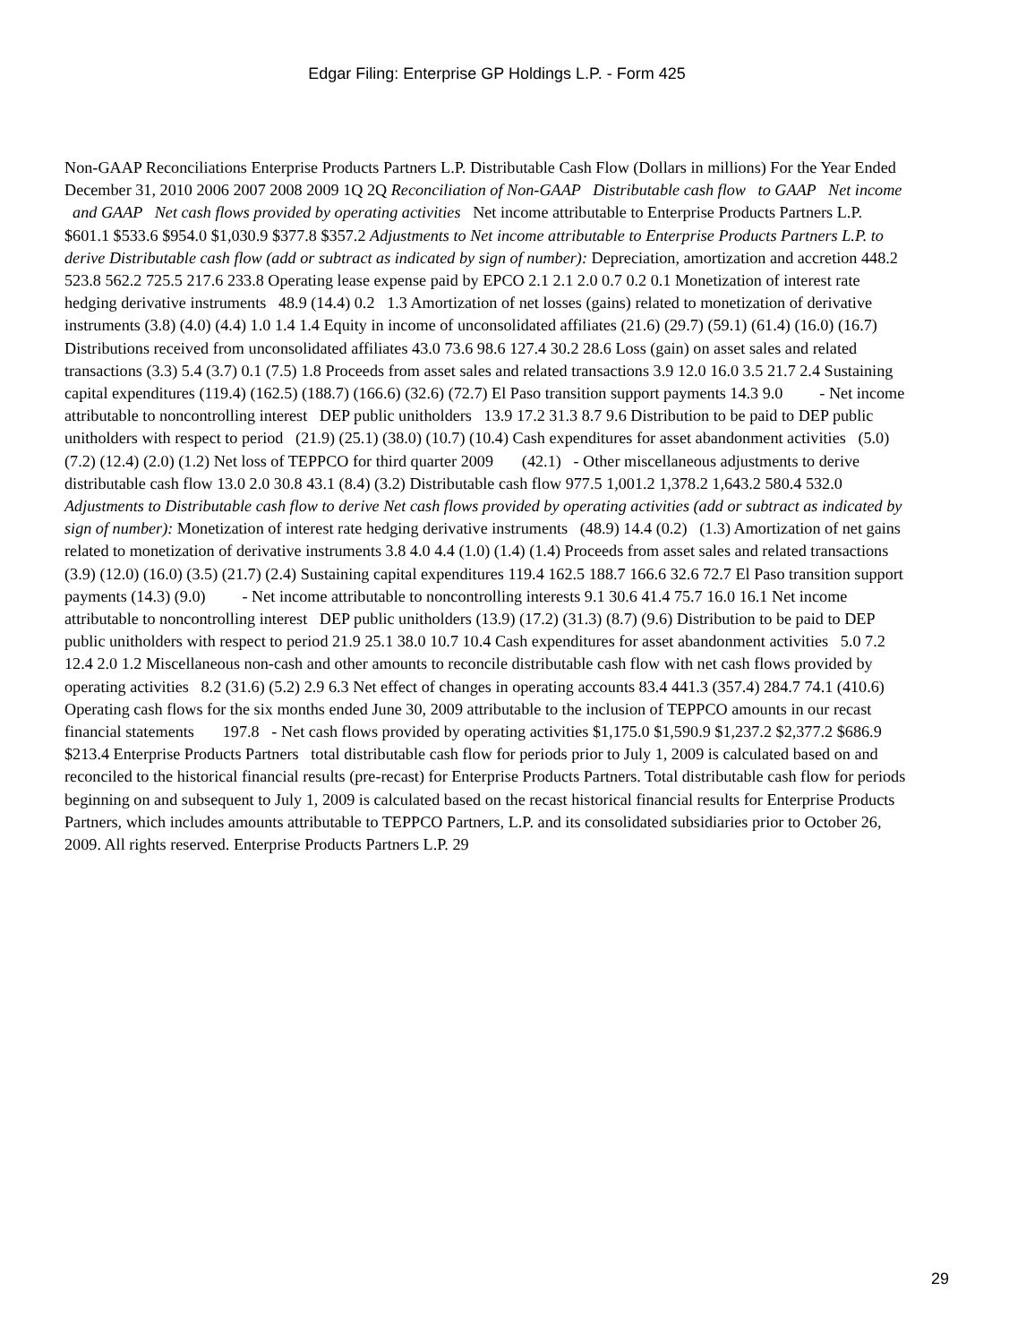Edgar Filing: Enterprise GP Holdings L.P. - Form 425
Non-GAAP Reconciliations Enterprise Products Partners L.P. Distributable Cash Flow (Dollars in millions) For the Year Ended December 31, 2010 2006 2007 2008 2009 1Q 2Q Reconciliation of Non-GAAP Distributable cash flow to GAAP Net income and GAAP Net cash flows provided by operating activities Net income attributable to Enterprise Products Partners L.P. $601.1 $533.6 $954.0 $1,030.9 $377.8 $357.2 Adjustments to Net income attributable to Enterprise Products Partners L.P. to derive Distributable cash flow (add or subtract as indicated by sign of number): Depreciation, amortization and accretion 448.2 523.8 562.2 725.5 217.6 233.8 Operating lease expense paid by EPCO 2.1 2.1 2.0 0.7 0.2 0.1 Monetization of interest rate hedging derivative instruments 48.9 (14.4) 0.2 1.3 Amortization of net losses (gains) related to monetization of derivative instruments (3.8) (4.0) (4.4) 1.0 1.4 1.4 Equity in income of unconsolidated affiliates (21.6) (29.7) (59.1) (61.4) (16.0) (16.7) Distributions received from unconsolidated affiliates 43.0 73.6 98.6 127.4 30.2 28.6 Loss (gain) on asset sales and related transactions (3.3) 5.4 (3.7) 0.1 (7.5) 1.8 Proceeds from asset sales and related transactions 3.9 12.0 16.0 3.5 21.7 2.4 Sustaining capital expenditures (119.4) (162.5) (188.7) (166.6) (32.6) (72.7) El Paso transition support payments 14.3 9.0 - Net income attributable to noncontrolling interest DEP public unitholders 13.9 17.2 31.3 8.7 9.6 Distribution to be paid to DEP public unitholders with respect to period (21.9) (25.1) (38.0) (10.7) (10.4) Cash expenditures for asset abandonment activities (5.0) (7.2) (12.4) (2.0) (1.2) Net loss of TEPPCO for third quarter 2009 (42.1) - Other miscellaneous adjustments to derive distributable cash flow 13.0 2.0 30.8 43.1 (8.4) (3.2) Distributable cash flow 977.5 1,001.2 1,378.2 1,643.2 580.4 532.0 Adjustments to Distributable cash flow to derive Net cash flows provided by operating activities (add or subtract as indicated by sign of number): Monetization of interest rate hedging derivative instruments (48.9) 14.4 (0.2) (1.3) Amortization of net gains related to monetization of derivative instruments 3.8 4.0 4.4 (1.0) (1.4) (1.4) Proceeds from asset sales and related transactions (3.9) (12.0) (16.0) (3.5) (21.7) (2.4) Sustaining capital expenditures 119.4 162.5 188.7 166.6 32.6 72.7 El Paso transition support payments (14.3) (9.0) - Net income attributable to noncontrolling interests 9.1 30.6 41.4 75.7 16.0 16.1 Net income attributable to noncontrolling interest DEP public unitholders (13.9) (17.2) (31.3) (8.7) (9.6) Distribution to be paid to DEP public unitholders with respect to period 21.9 25.1 38.0 10.7 10.4 Cash expenditures for asset abandonment activities 5.0 7.2 12.4 2.0 1.2 Miscellaneous non-cash and other amounts to reconcile distributable cash flow with net cash flows provided by operating activities 8.2 (31.6) (5.2) 2.9 6.3 Net effect of changes in operating accounts 83.4 441.3 (357.4) 284.7 74.1 (410.6) Operating cash flows for the six months ended June 30, 2009 attributable to the inclusion of TEPPCO amounts in our recast financial statements 197.8 - Net cash flows provided by operating activities $1,175.0 $1,590.9 $1,237.2 $2,377.2 $686.9 $213.4 Enterprise Products Partners total distributable cash flow for periods prior to July 1, 2009 is calculated based on and reconciled to the historical financial results (pre-recast) for Enterprise Products Partners. Total distributable cash flow for periods beginning on and subsequent to July 1, 2009 is calculated based on the recast historical financial results for Enterprise Products Partners, which includes amounts attributable to TEPPCO Partners, L.P. and its consolidated subsidiaries prior to October 26, 2009. All rights reserved. Enterprise Products Partners L.P. 29
29